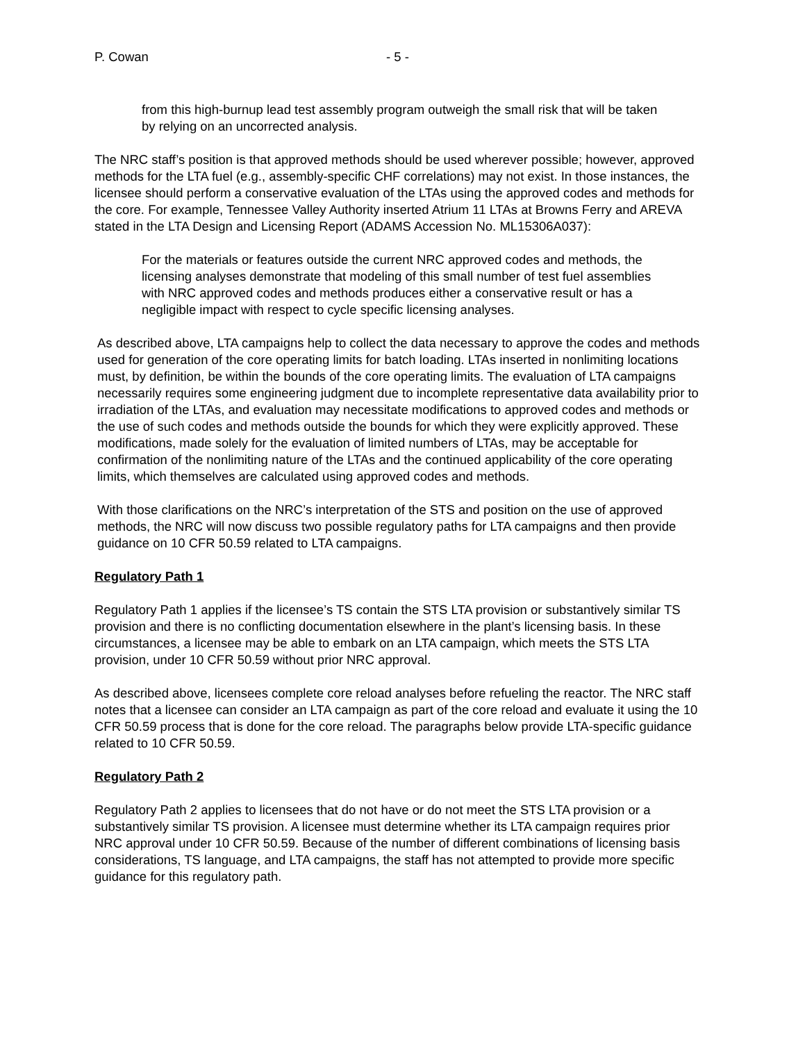P. Cowan - 5 -
from this high-burnup lead test assembly program outweigh the small risk that will be taken by relying on an uncorrected analysis.
The NRC staff’s position is that approved methods should be used wherever possible; however, approved methods for the LTA fuel (e.g., assembly-specific CHF correlations) may not exist. In those instances, the licensee should perform a conservative evaluation of the LTAs using the approved codes and methods for the core. For example, Tennessee Valley Authority inserted Atrium 11 LTAs at Browns Ferry and AREVA stated in the LTA Design and Licensing Report (ADAMS Accession No. ML15306A037):
For the materials or features outside the current NRC approved codes and methods, the licensing analyses demonstrate that modeling of this small number of test fuel assemblies with NRC approved codes and methods produces either a conservative result or has a negligible impact with respect to cycle specific licensing analyses.
As described above, LTA campaigns help to collect the data necessary to approve the codes and methods used for generation of the core operating limits for batch loading. LTAs inserted in nonlimiting locations must, by definition, be within the bounds of the core operating limits. The evaluation of LTA campaigns necessarily requires some engineering judgment due to incomplete representative data availability prior to irradiation of the LTAs, and evaluation may necessitate modifications to approved codes and methods or the use of such codes and methods outside the bounds for which they were explicitly approved. These modifications, made solely for the evaluation of limited numbers of LTAs, may be acceptable for confirmation of the nonlimiting nature of the LTAs and the continued applicability of the core operating limits, which themselves are calculated using approved codes and methods.
With those clarifications on the NRC’s interpretation of the STS and position on the use of approved methods, the NRC will now discuss two possible regulatory paths for LTA campaigns and then provide guidance on 10 CFR 50.59 related to LTA campaigns.
Regulatory Path 1
Regulatory Path 1 applies if the licensee’s TS contain the STS LTA provision or substantively similar TS provision and there is no conflicting documentation elsewhere in the plant’s licensing basis. In these circumstances, a licensee may be able to embark on an LTA campaign, which meets the STS LTA provision, under 10 CFR 50.59 without prior NRC approval.
As described above, licensees complete core reload analyses before refueling the reactor. The NRC staff notes that a licensee can consider an LTA campaign as part of the core reload and evaluate it using the 10 CFR 50.59 process that is done for the core reload. The paragraphs below provide LTA-specific guidance related to 10 CFR 50.59.
Regulatory Path 2
Regulatory Path 2 applies to licensees that do not have or do not meet the STS LTA provision or a substantively similar TS provision. A licensee must determine whether its LTA campaign requires prior NRC approval under 10 CFR 50.59. Because of the number of different combinations of licensing basis considerations, TS language, and LTA campaigns, the staff has not attempted to provide more specific guidance for this regulatory path.